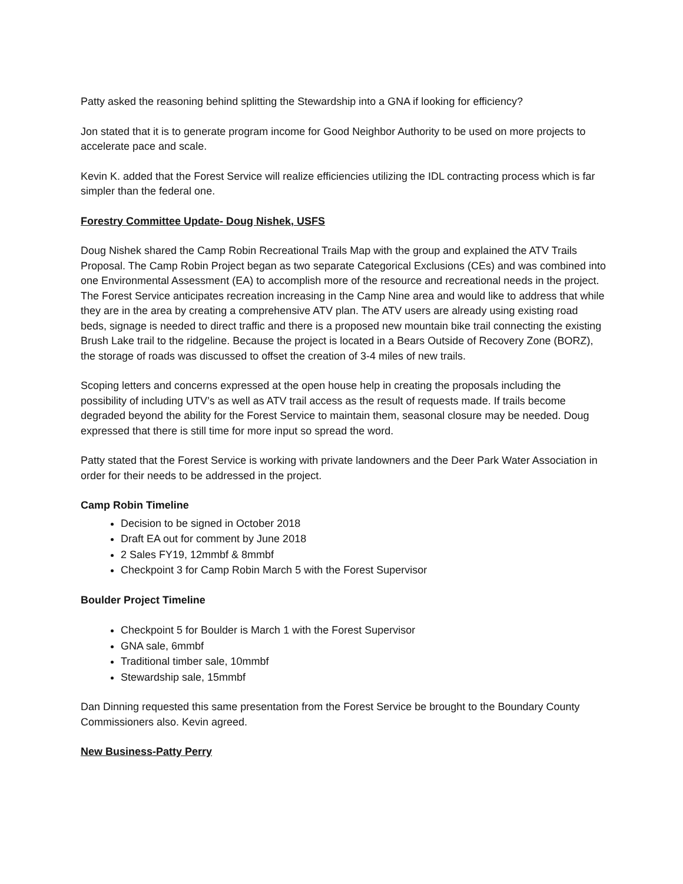Patty asked the reasoning behind splitting the Stewardship into a GNA if looking for efficiency?
Jon stated that it is to generate program income for Good Neighbor Authority to be used on more projects to accelerate pace and scale.
Kevin K. added that the Forest Service will realize efficiencies utilizing the IDL contracting process which is far simpler than the federal one.
Forestry Committee Update- Doug Nishek, USFS
Doug Nishek shared the Camp Robin Recreational Trails Map with the group and explained the ATV Trails Proposal. The Camp Robin Project began as two separate Categorical Exclusions (CEs) and was combined into one Environmental Assessment (EA) to accomplish more of the resource and recreational needs in the project. The Forest Service anticipates recreation increasing in the Camp Nine area and would like to address that while they are in the area by creating a comprehensive ATV plan. The ATV users are already using existing road beds, signage is needed to direct traffic and there is a proposed new mountain bike trail connecting the existing Brush Lake trail to the ridgeline. Because the project is located in a Bears Outside of Recovery Zone (BORZ), the storage of roads was discussed to offset the creation of 3-4 miles of new trails.
Scoping letters and concerns expressed at the open house help in creating the proposals including the possibility of including UTV’s as well as ATV trail access as the result of requests made. If trails become degraded beyond the ability for the Forest Service to maintain them, seasonal closure may be needed. Doug expressed that there is still time for more input so spread the word.
Patty stated that the Forest Service is working with private landowners and the Deer Park Water Association in order for their needs to be addressed in the project.
Camp Robin Timeline
Decision to be signed in October 2018
Draft EA out for comment by June 2018
2 Sales FY19, 12mmbf & 8mmbf
Checkpoint 3 for Camp Robin March 5 with the Forest Supervisor
Boulder Project Timeline
Checkpoint 5 for Boulder is March 1 with the Forest Supervisor
GNA sale, 6mmbf
Traditional timber sale, 10mmbf
Stewardship sale, 15mmbf
Dan Dinning requested this same presentation from the Forest Service be brought to the Boundary County Commissioners also. Kevin agreed.
New Business-Patty Perry